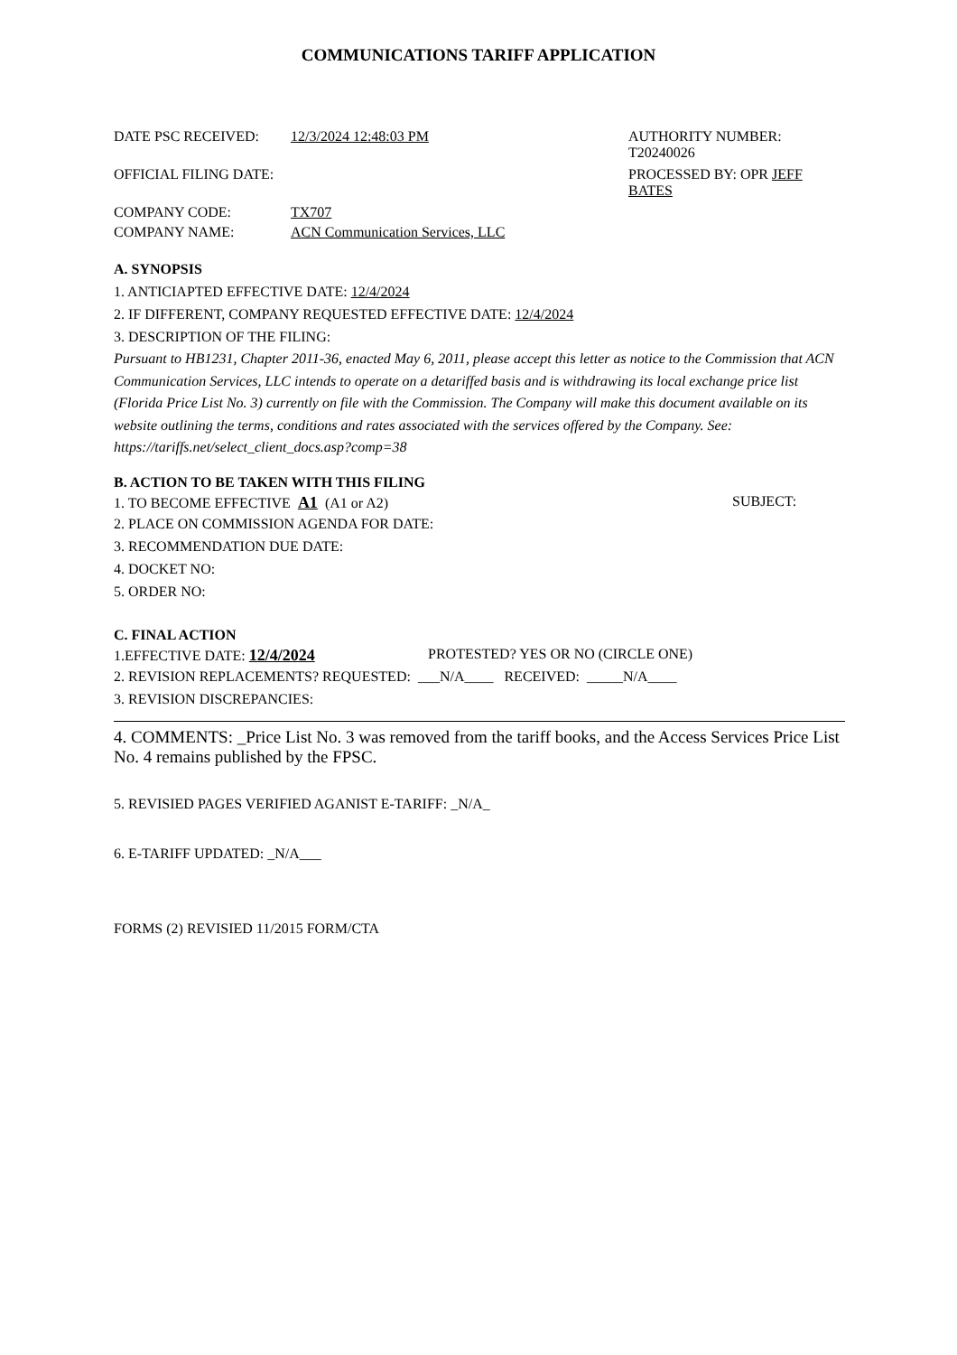COMMUNICATIONS TARIFF APPLICATION
DATE PSC RECEIVED: 12/3/2024 12:48:03 PM AUTHORITY NUMBER:
T20240026
OFFICIAL FILING DATE: PROCESSED BY: OPR JEFF
BATES
COMPANY CODE: TX707
COMPANY NAME: ACN Communication Services, LLC
A. SYNOPSIS
1. ANTICIAPTED EFFECTIVE DATE: 12/4/2024
2. IF DIFFERENT, COMPANY REQUESTED EFFECTIVE DATE: 12/4/2024
3. DESCRIPTION OF THE FILING:
Pursuant to HB1231, Chapter 2011-36, enacted May 6, 2011, please accept this letter as notice to the Commission that ACN Communication Services, LLC intends to operate on a detariffed basis and is withdrawing its local exchange price list (Florida Price List No. 3) currently on file with the Commission. The Company will make this document available on its website outlining the terms, conditions and rates associated with the services offered by the Company. See: https://tariffs.net/select_client_docs.asp?comp=38
B. ACTION TO BE TAKEN WITH THIS FILING
1. TO BECOME EFFECTIVE A1 (A1 or A2) SUBJECT:
2. PLACE ON COMMISSION AGENDA FOR DATE:
3. RECOMMENDATION DUE DATE:
4. DOCKET NO:
5. ORDER NO:
C. FINAL ACTION
1.EFFECTIVE DATE: 12/4/2024 PROTESTED? YES OR NO (CIRCLE ONE)
2. REVISION REPLACEMENTS? REQUESTED: ___N/A____ RECEIVED: _____N/A____
3. REVISION DISCREPANCIES:
4. COMMENTS: _Price List No. 3 was removed from the tariff books, and the Access Services Price List No. 4 remains published by the FPSC.
5. REVISIED PAGES VERIFIED AGANIST E-TARIFF: _N/A_
6. E-TARIFF UPDATED: _N/A___
FORMS (2) REVISIED 11/2015 FORM/CTA